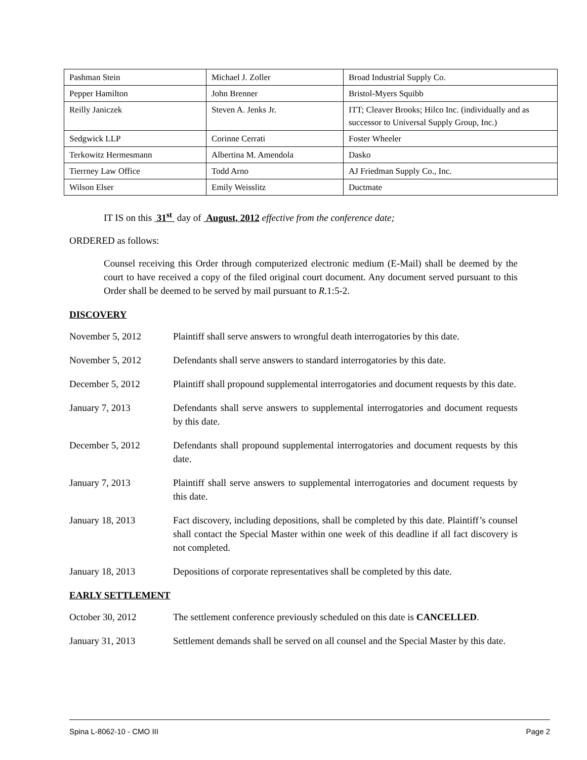| Pashman Stein | Michael J. Zoller | Broad Industrial Supply Co. |
| Pepper Hamilton | John Brenner | Bristol-Myers Squibb |
| Reilly Janiczek | Steven A. Jenks Jr. | ITT; Cleaver Brooks; Hilco Inc. (individually and as successor to Universal Supply Group, Inc.) |
| Sedgwick LLP | Corinne Cerrati | Foster Wheeler |
| Terkowitz Hermesmann | Albertina M. Amendola | Dasko |
| Tierrney Law Office | Todd Arno | AJ Friedman Supply Co., Inc. |
| Wilson Elser | Emily Weisslitz | Ductmate |
IT IS on this 31<sup>st</sup> day of August, 2012 effective from the conference date;
ORDERED as follows:
Counsel receiving this Order through computerized electronic medium (E-Mail) shall be deemed by the court to have received a copy of the filed original court document. Any document served pursuant to this Order shall be deemed to be served by mail pursuant to R.1:5-2.
DISCOVERY
November 5, 2012 Plaintiff shall serve answers to wrongful death interrogatories by this date.
November 5, 2012 Defendants shall serve answers to standard interrogatories by this date.
December 5, 2012 Plaintiff shall propound supplemental interrogatories and document requests by this date.
January 7, 2013 Defendants shall serve answers to supplemental interrogatories and document requests by this date.
December 5, 2012 Defendants shall propound supplemental interrogatories and document requests by this date.
January 7, 2013 Plaintiff shall serve answers to supplemental interrogatories and document requests by this date.
January 18, 2013 Fact discovery, including depositions, shall be completed by this date. Plaintiff’s counsel shall contact the Special Master within one week of this deadline if all fact discovery is not completed.
January 18, 2013 Depositions of corporate representatives shall be completed by this date.
EARLY SETTLEMENT
October 30, 2012 The settlement conference previously scheduled on this date is CANCELLED.
January 31, 2013 Settlement demands shall be served on all counsel and the Special Master by this date.
Spina L-8062-10 - CMO III Page 2